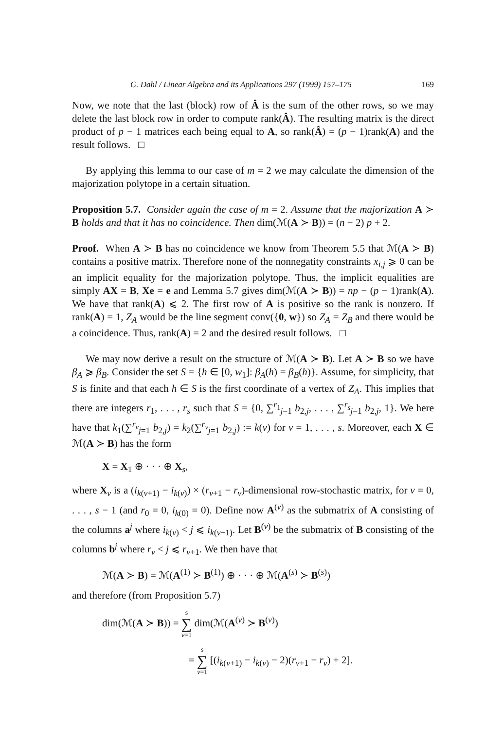G. Dahl / Linear Algebra and its Applications 297 (1999) 157–175 169
Now, we note that the last (block) row of Â is the sum of the other rows, so we may delete the last block row in order to compute rank(Â). The resulting matrix is the direct product of p − 1 matrices each being equal to A, so rank(Â) = (p − 1)rank(A) and the result follows. □
By applying this lemma to our case of m = 2 we may calculate the dimension of the majorization polytope in a certain situation.
Proposition 5.7. Consider again the case of m = 2. Assume that the majorization A ≻ B holds and that it has no coincidence. Then dim(ℳ(A ≻ B)) = (n − 2) p + 2.
Proof. When A ≻ B has no coincidence we know from Theorem 5.5 that ℳ(A ≻ B) contains a positive matrix. Therefore none of the nonnegatity constraints x<sub>i,j</sub> ⩾ 0 can be an implicit equality for the majorization polytope. Thus, the implicit equalities are simply AX = B, Xe = e and Lemma 5.7 gives dim(ℳ(A ≻ B)) = np − (p − 1)rank(A). We have that rank(A) ⩽ 2. The first row of A is positive so the rank is nonzero. If rank(A) = 1, Z<sub>A</sub> would be the line segment conv({0, w}) so Z<sub>A</sub> = Z<sub>B</sub> and there would be a coincidence. Thus, rank(A) = 2 and the desired result follows. □
We may now derive a result on the structure of ℳ(A ≻ B). Let A ≻ B so we have β<sub>A</sub> ⩾ β<sub>B</sub>. Consider the set S = {h ∈ [0, w<sub>1</sub>]: β<sub>A</sub>(h) = β<sub>B</sub>(h)}. Assume, for simplicity, that S is finite and that each h ∈ S is the first coordinate of a vertex of Z<sub>A</sub>. This implies that there are integers r<sub>1</sub>, . . . , r<sub>s</sub> such that S = {0, ∑<sup>r<sub>1</sub></sup><sub>j=1</sub> b<sub>2,j</sub>, . . . , ∑<sup>r<sub>s</sub></sup><sub>j=1</sub> b<sub>2,j</sub>, 1}. We here have that k<sub>1</sub>(∑<sup>r<sub>ν</sub></sup><sub>j=1</sub> b<sub>2,j</sub>) = k<sub>2</sub>(∑<sup>r<sub>ν</sub></sup><sub>j=1</sub> b<sub>2,j</sub>) := k(ν) for ν = 1, . . . , s. Moreover, each X ∈ ℳ(A ≻ B) has the form
X = X<sub>1</sub> ⊕ · · · ⊕ X<sub>s</sub>,
where X<sub>ν</sub> is a (i<sub>k(ν+1)</sub> − i<sub>k(ν)</sub>) × (r<sub>ν+1</sub> − r<sub>ν</sub>)-dimensional row-stochastic matrix, for ν = 0, . . . , s − 1 (and r<sub>0</sub> = 0, i<sub>k(0)</sub> = 0). Define now A<sup>(ν)</sup> as the submatrix of A consisting of the columns a<sup>j</sup> where i<sub>k(ν)</sub> < j ⩽ i<sub>k(ν+1)</sub>. Let B<sup>(ν)</sup> be the submatrix of B consisting of the columns b<sup>j</sup> where r<sub>ν</sub> < j ⩽ r<sub>ν+1</sub>. We then have that
ℳ(A ≻ B) = ℳ(A<sup>(1)</sup> ≻ B<sup>(1)</sup>) ⊕ · · · ⊕ ℳ(A<sup>(s)</sup> ≻ B<sup>(s)</sup>)
and therefore (from Proposition 5.7)
dim(ℳ(A ≻ B)) = s ∑ ν=1 dim(ℳ(A<sup>(ν)</sup> ≻ B<sup>(ν)</sup>)
= s ∑ ν=1 [(i<sub>k(ν+1)</sub> − i<sub>k(ν)</sub> − 2)(r<sub>ν+1</sub> − r<sub>ν</sub>) + 2].